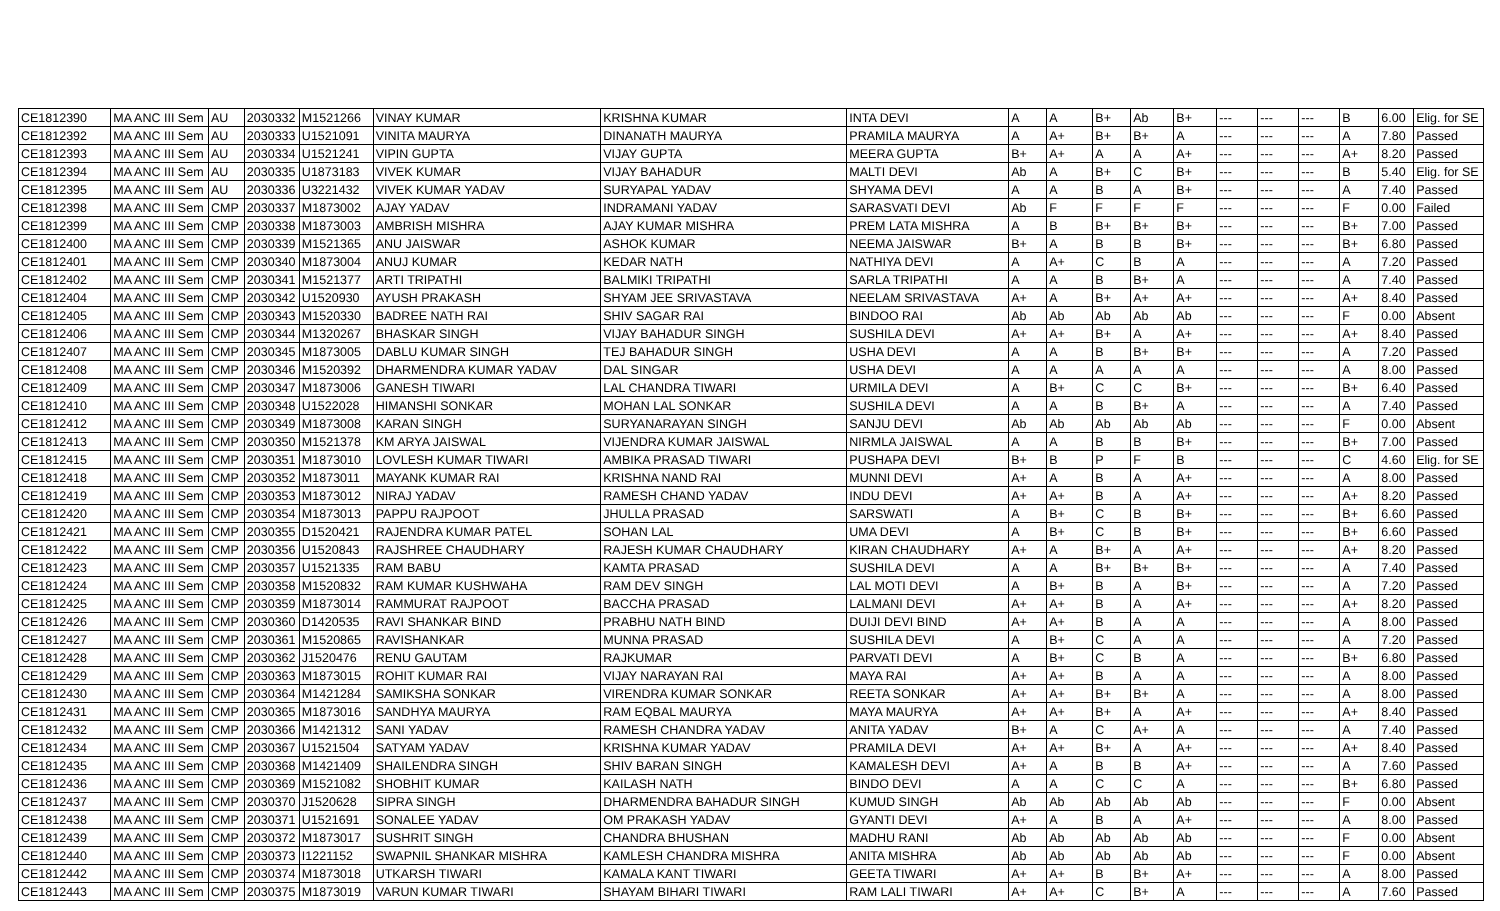| CE1812390 | MA ANC III Sem | AU | 2030332 | M1521266 | VINAY KUMAR | KRISHNA KUMAR | INTA DEVI | A | A | B+ | Ab | B+ | --- | --- | --- | B | 6.00 | Elig. for SE |
| CE1812392 | MA ANC III Sem | AU | 2030333 | U1521091 | VINITA MAURYA | DINANATH MAURYA | PRAMILA MAURYA | A | A+ | B+ | B+ | A | --- | --- | --- | A | 7.80 | Passed |
| CE1812393 | MA ANC III Sem | AU | 2030334 | U1521241 | VIPIN GUPTA | VIJAY GUPTA | MEERA GUPTA | B+ | A+ | A | A | A+ | --- | --- | --- | A+ | 8.20 | Passed |
| CE1812394 | MA ANC III Sem | AU | 2030335 | U1873183 | VIVEK KUMAR | VIJAY BAHADUR | MALTI DEVI | Ab | A | B+ | C | B+ | --- | --- | --- | B | 5.40 | Elig. for SE |
| CE1812395 | MA ANC III Sem | AU | 2030336 | U3221432 | VIVEK KUMAR YADAV | SURYAPAL YADAV | SHYAMA DEVI | A | A | B | A | B+ | --- | --- | --- | A | 7.40 | Passed |
| CE1812398 | MA ANC III Sem | CMP | 2030337 | M1873002 | AJAY YADAV | INDRAMANI YADAV | SARASVATI DEVI | Ab | F | F | F | F | --- | --- | --- | F | 0.00 | Failed |
| CE1812399 | MA ANC III Sem | CMP | 2030338 | M1873003 | AMBRISH MISHRA | AJAY KUMAR MISHRA | PREM LATA MISHRA | A | B | B+ | B+ | B+ | --- | --- | --- | B+ | 7.00 | Passed |
| CE1812400 | MA ANC III Sem | CMP | 2030339 | M1521365 | ANU JAISWAR | ASHOK KUMAR | NEEMA JAISWAR | B+ | A | B | B | B+ | --- | --- | --- | B+ | 6.80 | Passed |
| CE1812401 | MA ANC III Sem | CMP | 2030340 | M1873004 | ANUJ KUMAR | KEDAR NATH | NATHIYA DEVI | A | A+ | C | B | A | --- | --- | --- | A | 7.20 | Passed |
| CE1812402 | MA ANC III Sem | CMP | 2030341 | M1521377 | ARTI TRIPATHI | BALMIKI TRIPATHI | SARLA TRIPATHI | A | A | B | B+ | A | --- | --- | --- | A | 7.40 | Passed |
| CE1812404 | MA ANC III Sem | CMP | 2030342 | U1520930 | AYUSH PRAKASH | SHYAM JEE SRIVASTAVA | NEELAM SRIVASTAVA | A+ | A | B+ | A+ | A+ | --- | --- | --- | A+ | 8.40 | Passed |
| CE1812405 | MA ANC III Sem | CMP | 2030343 | M1520330 | BADREE NATH RAI | SHIV SAGAR RAI | BINDOO RAI | Ab | Ab | Ab | Ab | Ab | --- | --- | --- | F | 0.00 | Absent |
| CE1812406 | MA ANC III Sem | CMP | 2030344 | M1320267 | BHASKAR SINGH | VIJAY BAHADUR SINGH | SUSHILA DEVI | A+ | A+ | B+ | A | A+ | --- | --- | --- | A+ | 8.40 | Passed |
| CE1812407 | MA ANC III Sem | CMP | 2030345 | M1873005 | DABLU KUMAR SINGH | TEJ BAHADUR SINGH | USHA DEVI | A | A | B | B+ | B+ | --- | --- | --- | A | 7.20 | Passed |
| CE1812408 | MA ANC III Sem | CMP | 2030346 | M1520392 | DHARMENDRA KUMAR YADAV | DAL SINGAR | USHA DEVI | A | A | A | A | A | --- | --- | --- | A | 8.00 | Passed |
| CE1812409 | MA ANC III Sem | CMP | 2030347 | M1873006 | GANESH TIWARI | LAL CHANDRA TIWARI | URMILA DEVI | A | B+ | C | C | B+ | --- | --- | --- | B+ | 6.40 | Passed |
| CE1812410 | MA ANC III Sem | CMP | 2030348 | U1522028 | HIMANSHI SONKAR | MOHAN LAL SONKAR | SUSHILA DEVI | A | A | B | B+ | A | --- | --- | --- | A | 7.40 | Passed |
| CE1812412 | MA ANC III Sem | CMP | 2030349 | M1873008 | KARAN SINGH | SURYANARAYAN SINGH | SANJU DEVI | Ab | Ab | Ab | Ab | Ab | --- | --- | --- | F | 0.00 | Absent |
| CE1812413 | MA ANC III Sem | CMP | 2030350 | M1521378 | KM ARYA JAISWAL | VIJENDRA KUMAR JAISWAL | NIRMLA JAISWAL | A | A | B | B | B+ | --- | --- | --- | B+ | 7.00 | Passed |
| CE1812415 | MA ANC III Sem | CMP | 2030351 | M1873010 | LOVLESH KUMAR TIWARI | AMBIKA PRASAD TIWARI | PUSHAPA DEVI | B+ | B | P | F | B | --- | --- | --- | C | 4.60 | Elig. for SE |
| CE1812418 | MA ANC III Sem | CMP | 2030352 | M1873011 | MAYANK KUMAR RAI | KRISHNA NAND RAI | MUNNI DEVI | A+ | A | B | A | A+ | --- | --- | --- | A | 8.00 | Passed |
| CE1812419 | MA ANC III Sem | CMP | 2030353 | M1873012 | NIRAJ YADAV | RAMESH CHAND YADAV | INDU DEVI | A+ | A+ | B | A | A+ | --- | --- | --- | A+ | 8.20 | Passed |
| CE1812420 | MA ANC III Sem | CMP | 2030354 | M1873013 | PAPPU RAJPOOT | JHULLA PRASAD | SARSWATI | A | B+ | C | B | B+ | --- | --- | --- | B+ | 6.60 | Passed |
| CE1812421 | MA ANC III Sem | CMP | 2030355 | D1520421 | RAJENDRA KUMAR PATEL | SOHAN LAL | UMA DEVI | A | B+ | C | B | B+ | --- | --- | --- | B+ | 6.60 | Passed |
| CE1812422 | MA ANC III Sem | CMP | 2030356 | U1520843 | RAJSHREE CHAUDHARY | RAJESH KUMAR CHAUDHARY | KIRAN CHAUDHARY | A+ | A | B+ | A | A+ | --- | --- | --- | A+ | 8.20 | Passed |
| CE1812423 | MA ANC III Sem | CMP | 2030357 | U1521335 | RAM BABU | KAMTA PRASAD | SUSHILA DEVI | A | A | B+ | B+ | B+ | --- | --- | --- | A | 7.40 | Passed |
| CE1812424 | MA ANC III Sem | CMP | 2030358 | M1520832 | RAM KUMAR KUSHWAHA | RAM DEV SINGH | LAL MOTI DEVI | A | B+ | B | A | B+ | --- | --- | --- | A | 7.20 | Passed |
| CE1812425 | MA ANC III Sem | CMP | 2030359 | M1873014 | RAMMURAT RAJPOOT | BACCHA PRASAD | LALMANI DEVI | A+ | A+ | B | A | A+ | --- | --- | --- | A+ | 8.20 | Passed |
| CE1812426 | MA ANC III Sem | CMP | 2030360 | D1420535 | RAVI SHANKAR BIND | PRABHU NATH BIND | DUIJI DEVI BIND | A+ | A+ | B | A | A | --- | --- | --- | A | 8.00 | Passed |
| CE1812427 | MA ANC III Sem | CMP | 2030361 | M1520865 | RAVISHANKAR | MUNNA PRASAD | SUSHILA DEVI | A | B+ | C | A | A | --- | --- | --- | A | 7.20 | Passed |
| CE1812428 | MA ANC III Sem | CMP | 2030362 | J1520476 | RENU GAUTAM | RAJKUMAR | PARVATI DEVI | A | B+ | C | B | A | --- | --- | --- | B+ | 6.80 | Passed |
| CE1812429 | MA ANC III Sem | CMP | 2030363 | M1873015 | ROHIT KUMAR RAI | VIJAY NARAYAN RAI | MAYA RAI | A+ | A+ | B | A | A | --- | --- | --- | A | 8.00 | Passed |
| CE1812430 | MA ANC III Sem | CMP | 2030364 | M1421284 | SAMIKSHA SONKAR | VIRENDRA KUMAR SONKAR | REETA SONKAR | A+ | A+ | B+ | B+ | A | --- | --- | --- | A | 8.00 | Passed |
| CE1812431 | MA ANC III Sem | CMP | 2030365 | M1873016 | SANDHYA MAURYA | RAM EQBAL MAURYA | MAYA MAURYA | A+ | A+ | B+ | A | A+ | --- | --- | --- | A+ | 8.40 | Passed |
| CE1812432 | MA ANC III Sem | CMP | 2030366 | M1421312 | SANI YADAV | RAMESH CHANDRA YADAV | ANITA YADAV | B+ | A | C | A+ | A | --- | --- | --- | A | 7.40 | Passed |
| CE1812434 | MA ANC III Sem | CMP | 2030367 | U1521504 | SATYAM YADAV | KRISHNA KUMAR YADAV | PRAMILA DEVI | A+ | A+ | B+ | A | A+ | --- | --- | --- | A+ | 8.40 | Passed |
| CE1812435 | MA ANC III Sem | CMP | 2030368 | M1421409 | SHAILENDRA SINGH | SHIV BARAN SINGH | KAMALESH DEVI | A+ | A | B | B | A+ | --- | --- | --- | A | 7.60 | Passed |
| CE1812436 | MA ANC III Sem | CMP | 2030369 | M1521082 | SHOBHIT KUMAR | KAILASH NATH | BINDO DEVI | A | A | C | C | A | --- | --- | --- | B+ | 6.80 | Passed |
| CE1812437 | MA ANC III Sem | CMP | 2030370 | J1520628 | SIPRA SINGH | DHARMENDRA BAHADUR SINGH | KUMUD SINGH | Ab | Ab | Ab | Ab | Ab | --- | --- | --- | F | 0.00 | Absent |
| CE1812438 | MA ANC III Sem | CMP | 2030371 | U1521691 | SONALEE YADAV | OM PRAKASH YADAV | GYANTI DEVI | A+ | A | B | A | A+ | --- | --- | --- | A | 8.00 | Passed |
| CE1812439 | MA ANC III Sem | CMP | 2030372 | M1873017 | SUSHRIT SINGH | CHANDRA BHUSHAN | MADHU RANI | Ab | Ab | Ab | Ab | Ab | --- | --- | --- | F | 0.00 | Absent |
| CE1812440 | MA ANC III Sem | CMP | 2030373 | I1221152 | SWAPNIL SHANKAR MISHRA | KAMLESH CHANDRA MISHRA | ANITA MISHRA | Ab | Ab | Ab | Ab | Ab | --- | --- | --- | F | 0.00 | Absent |
| CE1812442 | MA ANC III Sem | CMP | 2030374 | M1873018 | UTKARSH TIWARI | KAMALA KANT TIWARI | GEETA TIWARI | A+ | A+ | B | B+ | A+ | --- | --- | --- | A | 8.00 | Passed |
| CE1812443 | MA ANC III Sem | CMP | 2030375 | M1873019 | VARUN KUMAR TIWARI | SHAYAM BIHARI TIWARI | RAM LALI TIWARI | A+ | A+ | C | B+ | A | --- | --- | --- | A | 7.60 | Passed |